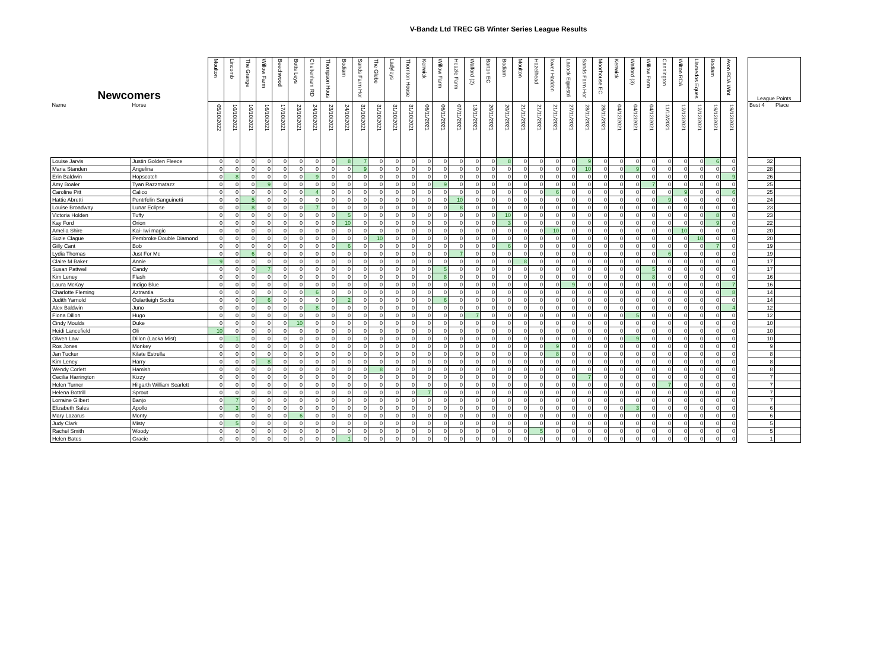V-Bandz Ltd TREC GB Winter Series League Results
| Newcomers | | Moulton | Lincomb | The Grange | Willow Farm | Beechwood | Butts Leys | Cheltenham RD | Thompson Hous | Bodiam | Sands Farm Hor | The Glebe | Ladyleys | Thornton House | Kenwick | Willow Farm | Heazle Farm | Walford (2) | Barton EC | Bodiam | Moulton | Hazelhead | lower Haddon | Lacock Equestri | Sands Farm Hor | Moorhouse EC | Kenwick | Walford (3) | Willow Farm | Cannington | Wilton RDA | Llamedos Eques | Bodiam | Avon RDA Wint | | League Points | |
| --- | --- | --- | --- | --- | --- | --- | --- | --- | --- | --- | --- | --- | --- | --- | --- | --- | --- | --- | --- | --- | --- | --- | --- | --- | --- | --- | --- | --- | --- | --- | --- | --- | --- | --- | --- | --- | --- |
| Name | Horse | 05/10/2022 | 10/10/2021 | 10/10/2021 | 16/10/2021 | 17/10/2021 | 23/10/2021 | 24/10/2021 | 23/10/2021 | 24/10/2021 | 31/10/2021 | 31/10/2021 | 31/10/2021 | 31/10/2021 | 06/11/2021 | 06/11/2021 | 07/11/2021 | 13/11/2021 | 20/11/2021 | 20/11/2021 | 21/11/2021 | 21/11/2021 | 21/11/2021 | 27/11/2021 | 28/11/2021 | 28/11/2021 | 04/12/2021 | 04/12/2021 | 04/12/2021 | 11/12/2021 | 12/12/2021 | 12/12/2021 | 19/12/2021 | 19/12/2021 | | Best 4 | Place |
| Louise Jarvis | Justin Golden Fleece | 0 | 0 | 0 | 0 | 0 | 0 | 0 | 0 | 8 | 7 | 0 | 0 | 0 | 0 | 0 | 0 | 0 | 0 | 8 | 0 | 0 | 0 | 0 | 9 | 0 | 0 | 0 | 0 | 0 | 0 | 0 | 6 | 0 | | 32 | |
| Maria Standen | Angelina | 0 | 0 | 0 | 0 | 0 | 0 | 0 | 0 | 0 | 9 | 0 | 0 | 0 | 0 | 0 | 0 | 0 | 0 | 0 | 0 | 0 | 0 | 0 | 10 | 0 | 0 | 9 | 0 | 0 | 0 | 0 | 0 | 0 | | 28 | |
| Erin Baldwin | Hopscotch | 0 | 8 | 0 | 0 | 0 | 0 | 9 | 0 | 0 | 0 | 0 | 0 | 0 | 0 | 0 | 0 | 0 | 0 | 0 | 0 | 0 | 0 | 0 | 0 | 0 | 0 | 0 | 0 | 0 | 0 | 0 | 0 | 9 | | 26 | |
| Amy Boaler | Tyan Razzmatazz | 0 | 0 | 0 | 9 | 0 | 0 | 0 | 0 | 0 | 0 | 0 | 0 | 0 | 0 | 9 | 0 | 0 | 0 | 0 | 0 | 0 | 0 | 0 | 0 | 0 | 0 | 0 | 7 | 0 | 0 | 0 | 0 | 0 | | 25 | |
| Caroline Pitt | Calico | 0 | 0 | 0 | 0 | 0 | 0 | 4 | 0 | 0 | 0 | 0 | 0 | 0 | 0 | 0 | 0 | 0 | 0 | 0 | 0 | 0 | 6 | 0 | 0 | 0 | 0 | 0 | 0 | 0 | 9 | 0 | 0 | 6 | | 25 | |
| Hattie Abretti | Pentrfelin Sanguinetti | 0 | 0 | 5 | 0 | 0 | 0 | 0 | 0 | 0 | 0 | 0 | 0 | 0 | 0 | 0 | 10 | 0 | 0 | 0 | 0 | 0 | 0 | 0 | 0 | 0 | 0 | 0 | 0 | 9 | 0 | 0 | 0 | 0 | | 24 | |
| Louise Broadway | Lunar Eclipse | 0 | 0 | 8 | 0 | 0 | 0 | 7 | 0 | 0 | 0 | 0 | 0 | 0 | 0 | 0 | 8 | 0 | 0 | 0 | 0 | 0 | 0 | 0 | 0 | 0 | 0 | 0 | 0 | 0 | 0 | 0 | 0 | 0 | | 23 | |
| Victoria Holden | Tuffy | 0 | 0 | 0 | 0 | 0 | 0 | 0 | 0 | 5 | 0 | 0 | 0 | 0 | 0 | 0 | 0 | 0 | 0 | 10 | 0 | 0 | 0 | 0 | 0 | 0 | 0 | 0 | 0 | 0 | 0 | 0 | 8 | 0 | | 23 | |
| Kay Ford | Orion | 0 | 0 | 0 | 0 | 0 | 0 | 0 | 0 | 10 | 0 | 0 | 0 | 0 | 0 | 0 | 0 | 0 | 0 | 3 | 0 | 0 | 0 | 0 | 0 | 0 | 0 | 0 | 0 | 0 | 0 | 0 | 9 | 0 | | 22 | |
| Amelia Shire | Kai- Iwi magic | 0 | 0 | 0 | 0 | 0 | 0 | 0 | 0 | 0 | 0 | 0 | 0 | 0 | 0 | 0 | 0 | 0 | 0 | 0 | 0 | 0 | 10 | 0 | 0 | 0 | 0 | 0 | 0 | 0 | 10 | 0 | 0 | 0 | | 20 | |
| Suzie Clague | Pembroke Double Diamond | 0 | 0 | 0 | 0 | 0 | 0 | 0 | 0 | 0 | 0 | 10 | 0 | 0 | 0 | 0 | 0 | 0 | 0 | 0 | 0 | 0 | 0 | 0 | 0 | 0 | 0 | 0 | 0 | 0 | 0 | 10 | 0 | 0 | | 20 | |
| Gilly Cant | Bob | 0 | 0 | 0 | 0 | 0 | 0 | 0 | 0 | 6 | 0 | 0 | 0 | 0 | 0 | 0 | 0 | 0 | 0 | 6 | 0 | 0 | 0 | 0 | 0 | 0 | 0 | 0 | 0 | 0 | 0 | 0 | 7 | 0 | | 19 | |
| Lydia Thomas | Just For Me | 0 | 0 | 6 | 0 | 0 | 0 | 0 | 0 | 0 | 0 | 0 | 0 | 0 | 0 | 0 | 7 | 0 | 0 | 0 | 0 | 0 | 0 | 0 | 0 | 0 | 0 | 0 | 0 | 6 | 0 | 0 | 0 | 0 | | 19 | |
| Claire M Baker | Annie | 9 | 0 | 0 | 0 | 0 | 0 | 0 | 0 | 0 | 0 | 0 | 0 | 0 | 0 | 0 | 0 | 0 | 0 | 0 | 8 | 0 | 0 | 0 | 0 | 0 | 0 | 0 | 0 | 0 | 0 | 0 | 0 | 0 | | 17 | |
| Susan Pattwell | Candy | 0 | 0 | 0 | 7 | 0 | 0 | 0 | 0 | 0 | 0 | 0 | 0 | 0 | 0 | 5 | 0 | 0 | 0 | 0 | 0 | 0 | 0 | 0 | 0 | 0 | 0 | 0 | 5 | 0 | 0 | 0 | 0 | 0 | | 17 | |
| Kim Leney | Flash | 0 | 0 | 0 | 0 | 0 | 0 | 0 | 0 | 0 | 0 | 0 | 0 | 0 | 0 | 8 | 0 | 0 | 0 | 0 | 0 | 0 | 0 | 0 | 0 | 0 | 0 | 0 | 8 | 0 | 0 | 0 | 0 | 0 | | 16 | |
| Laura McKay | Indigo Blue | 0 | 0 | 0 | 0 | 0 | 0 | 0 | 0 | 0 | 0 | 0 | 0 | 0 | 0 | 0 | 0 | 0 | 0 | 0 | 0 | 0 | 0 | 9 | 0 | 0 | 0 | 0 | 0 | 0 | 0 | 0 | 0 | 7 | | 16 | |
| Charlotte Fleming | Aztrantia | 0 | 0 | 0 | 0 | 0 | 0 | 6 | 0 | 0 | 0 | 0 | 0 | 0 | 0 | 0 | 0 | 0 | 0 | 0 | 0 | 0 | 0 | 0 | 0 | 0 | 0 | 0 | 0 | 0 | 0 | 0 | 0 | 8 | | 14 | |
| Judith Yarnold | Oulartleigh Socks | 0 | 0 | 0 | 6 | 0 | 0 | 0 | 0 | 2 | 0 | 0 | 0 | 0 | 0 | 6 | 0 | 0 | 0 | 0 | 0 | 0 | 0 | 0 | 0 | 0 | 0 | 0 | 0 | 0 | 0 | 0 | 0 | 0 | | 14 | |
| Alex Baldwin | Juno | 0 | 0 | 0 | 0 | 0 | 0 | 8 | 0 | 0 | 0 | 0 | 0 | 0 | 0 | 0 | 0 | 0 | 0 | 0 | 0 | 0 | 0 | 0 | 0 | 0 | 0 | 0 | 0 | 0 | 0 | 0 | 0 | 4 | | 12 | |
| Fiona Dillon | Hugo | 0 | 0 | 0 | 0 | 0 | 0 | 0 | 0 | 0 | 0 | 0 | 0 | 0 | 0 | 0 | 0 | 7 | 0 | 0 | 0 | 0 | 0 | 0 | 0 | 0 | 0 | 5 | 0 | 0 | 0 | 0 | 0 | 0 | | 12 | |
| Cindy Moulds | Duke | 0 | 0 | 0 | 0 | 0 | 10 | 0 | 0 | 0 | 0 | 0 | 0 | 0 | 0 | 0 | 0 | 0 | 0 | 0 | 0 | 0 | 0 | 0 | 0 | 0 | 0 | 0 | 0 | 0 | 0 | 0 | 0 | 0 | | 10 | |
| Heidi Lancefield | Oli | 10 | 0 | 0 | 0 | 0 | 0 | 0 | 0 | 0 | 0 | 0 | 0 | 0 | 0 | 0 | 0 | 0 | 0 | 0 | 0 | 0 | 0 | 0 | 0 | 0 | 0 | 0 | 0 | 0 | 0 | 0 | 0 | 0 | | 10 | |
| Olwen Law | Dillon (Lacka Mist) | 0 | 1 | 0 | 0 | 0 | 0 | 0 | 0 | 0 | 0 | 0 | 0 | 0 | 0 | 0 | 0 | 0 | 0 | 0 | 0 | 0 | 0 | 0 | 0 | 0 | 0 | 9 | 0 | 0 | 0 | 0 | 0 | 0 | | 10 | |
| Ros Jones | Monkey | 0 | 0 | 0 | 0 | 0 | 0 | 0 | 0 | 0 | 0 | 0 | 0 | 0 | 0 | 0 | 0 | 0 | 0 | 0 | 0 | 0 | 9 | 0 | 0 | 0 | 0 | 0 | 0 | 0 | 0 | 0 | 0 | 0 | | 9 | |
| Jan Tucker | Kilate Estrella | 0 | 0 | 0 | 0 | 0 | 0 | 0 | 0 | 0 | 0 | 0 | 0 | 0 | 0 | 0 | 0 | 0 | 0 | 0 | 0 | 0 | 8 | 0 | 0 | 0 | 0 | 0 | 0 | 0 | 0 | 0 | 0 | 0 | | 8 | |
| Kim Leney | Harry | 0 | 0 | 0 | 8 | 0 | 0 | 0 | 0 | 0 | 0 | 0 | 0 | 0 | 0 | 0 | 0 | 0 | 0 | 0 | 0 | 0 | 0 | 0 | 0 | 0 | 0 | 0 | 0 | 0 | 0 | 0 | 0 | 0 | | 8 | |
| Wendy Corlett | Hamish | 0 | 0 | 0 | 0 | 0 | 0 | 0 | 0 | 0 | 0 | 8 | 0 | 0 | 0 | 0 | 0 | 0 | 0 | 0 | 0 | 0 | 0 | 0 | 0 | 0 | 0 | 0 | 0 | 0 | 0 | 0 | 0 | 0 | | 8 | |
| Cecilia Harrington | Kizzy | 0 | 0 | 0 | 0 | 0 | 0 | 0 | 0 | 0 | 0 | 0 | 0 | 0 | 0 | 0 | 0 | 0 | 0 | 0 | 0 | 0 | 0 | 0 | 7 | 0 | 0 | 0 | 0 | 0 | 0 | 0 | 0 | 0 | | 7 | |
| Helen Turner | Hilgarth William Scarlett | 0 | 0 | 0 | 0 | 0 | 0 | 0 | 0 | 0 | 0 | 0 | 0 | 0 | 0 | 0 | 0 | 0 | 0 | 0 | 0 | 0 | 0 | 0 | 0 | 0 | 0 | 0 | 0 | 7 | 0 | 0 | 0 | 0 | | 7 | |
| Helena Bottrill | Sprout | 0 | 0 | 0 | 0 | 0 | 0 | 0 | 0 | 0 | 0 | 0 | 0 | 0 | 7 | 0 | 0 | 0 | 0 | 0 | 0 | 0 | 0 | 0 | 0 | 0 | 0 | 0 | 0 | 0 | 0 | 0 | 0 | 0 | | 7 | |
| Lorraine Gilbert | Banjo | 0 | 7 | 0 | 0 | 0 | 0 | 0 | 0 | 0 | 0 | 0 | 0 | 0 | 0 | 0 | 0 | 0 | 0 | 0 | 0 | 0 | 0 | 0 | 0 | 0 | 0 | 0 | 0 | 0 | 0 | 0 | 0 | 0 | | 7 | |
| Elizabeth Sales | Apollo | 0 | 3 | 0 | 0 | 0 | 0 | 0 | 0 | 0 | 0 | 0 | 0 | 0 | 0 | 0 | 0 | 0 | 0 | 0 | 0 | 0 | 0 | 0 | 0 | 0 | 0 | 3 | 0 | 0 | 0 | 0 | 0 | 0 | | 6 | |
| Mary Lazarus | Monty | 0 | 0 | 0 | 0 | 0 | 6 | 0 | 0 | 0 | 0 | 0 | 0 | 0 | 0 | 0 | 0 | 0 | 0 | 0 | 0 | 0 | 0 | 0 | 0 | 0 | 0 | 0 | 0 | 0 | 0 | 0 | 0 | 0 | | 6 | |
| Judy Clark | Misty | 0 | 5 | 0 | 0 | 0 | 0 | 0 | 0 | 0 | 0 | 0 | 0 | 0 | 0 | 0 | 0 | 0 | 0 | 0 | 0 | 0 | 0 | 0 | 0 | 0 | 0 | 0 | 0 | 0 | 0 | 0 | 0 | 0 | | 5 | |
| Rachel Smith | Woody | 0 | 0 | 0 | 0 | 0 | 0 | 0 | 0 | 0 | 0 | 0 | 0 | 0 | 0 | 0 | 0 | 0 | 0 | 0 | 0 | 5 | 0 | 0 | 0 | 0 | 0 | 0 | 0 | 0 | 0 | 0 | 0 | 0 | | 5 | |
| Helen Bates | Gracie | 0 | 0 | 0 | 0 | 0 | 0 | 0 | 0 | 1 | 0 | 0 | 0 | 0 | 0 | 0 | 0 | 0 | 0 | 0 | 0 | 0 | 0 | 0 | 0 | 0 | 0 | 0 | 0 | 0 | 0 | 0 | 0 | 0 | | 1 | |